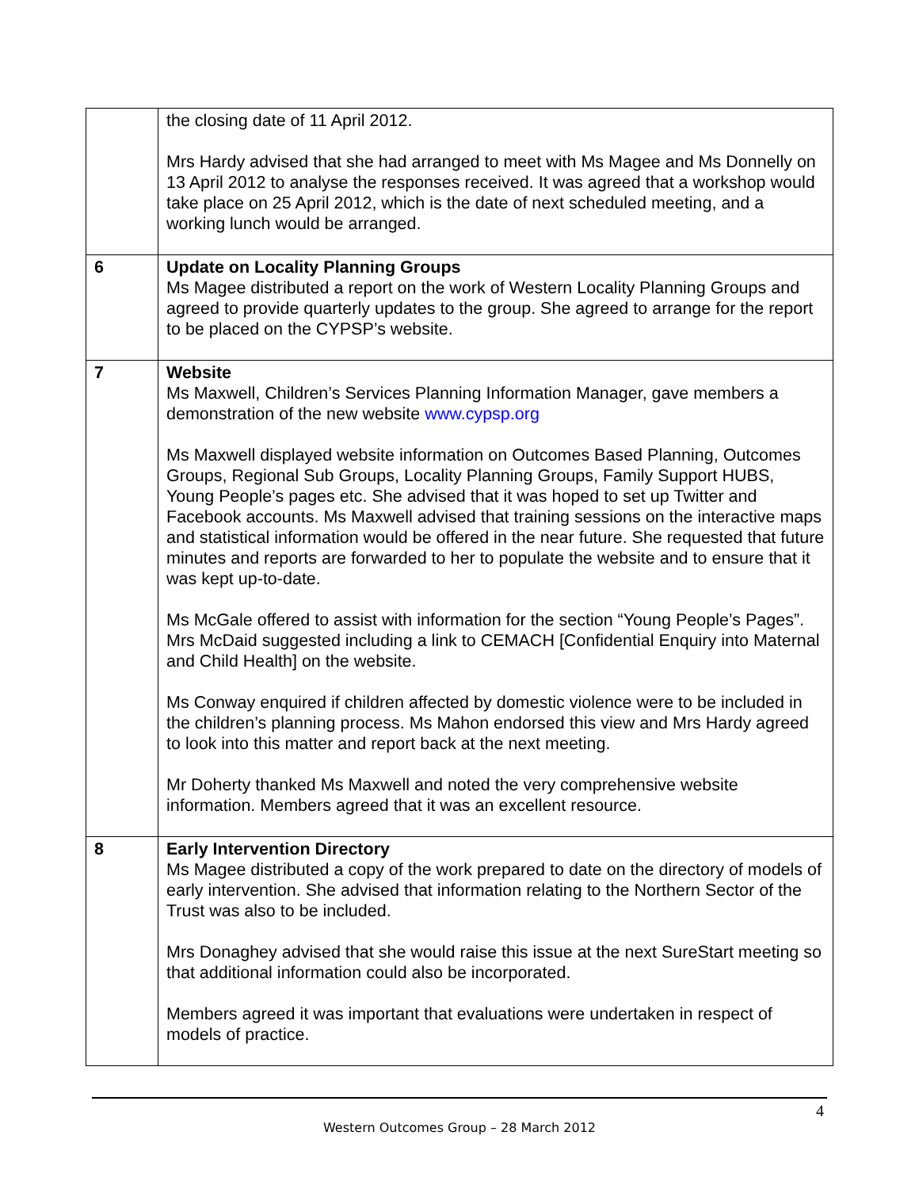| | the closing date of 11 April 2012. Mrs Hardy advised that she had arranged to meet with Ms Magee and Ms Donnelly on 13 April 2012 to analyse the responses received. It was agreed that a workshop would take place on 25 April 2012, which is the date of next scheduled meeting, and a working lunch would be arranged. |
| 6 | Update on Locality Planning Groups Ms Magee distributed a report on the work of Western Locality Planning Groups and agreed to provide quarterly updates to the group. She agreed to arrange for the report to be placed on the CYPSP’s website. |
| 7 | Website Ms Maxwell, Children’s Services Planning Information Manager, gave members a demonstration of the new website www.cypsp.org Ms Maxwell displayed website information on Outcomes Based Planning, Outcomes Groups, Regional Sub Groups, Locality Planning Groups, Family Support HUBS, Young People’s pages etc. She advised that it was hoped to set up Twitter and Facebook accounts. Ms Maxwell advised that training sessions on the interactive maps and statistical information would be offered in the near future. She requested that future minutes and reports are forwarded to her to populate the website and to ensure that it was kept up-to-date. Ms McGale offered to assist with information for the section “Young People’s Pages”. Mrs McDaid suggested including a link to CEMACH [Confidential Enquiry into Maternal and Child Health] on the website. Ms Conway enquired if children affected by domestic violence were to be included in the children’s planning process. Ms Mahon endorsed this view and Mrs Hardy agreed to look into this matter and report back at the next meeting. Mr Doherty thanked Ms Maxwell and noted the very comprehensive website information. Members agreed that it was an excellent resource. |
| 8 | Early Intervention Directory Ms Magee distributed a copy of the work prepared to date on the directory of models of early intervention. She advised that information relating to the Northern Sector of the Trust was also to be included. Mrs Donaghey advised that she would raise this issue at the next SureStart meeting so that additional information could also be incorporated. Members agreed it was important that evaluations were undertaken in respect of models of practice. |
4
Western Outcomes Group – 28 March 2012